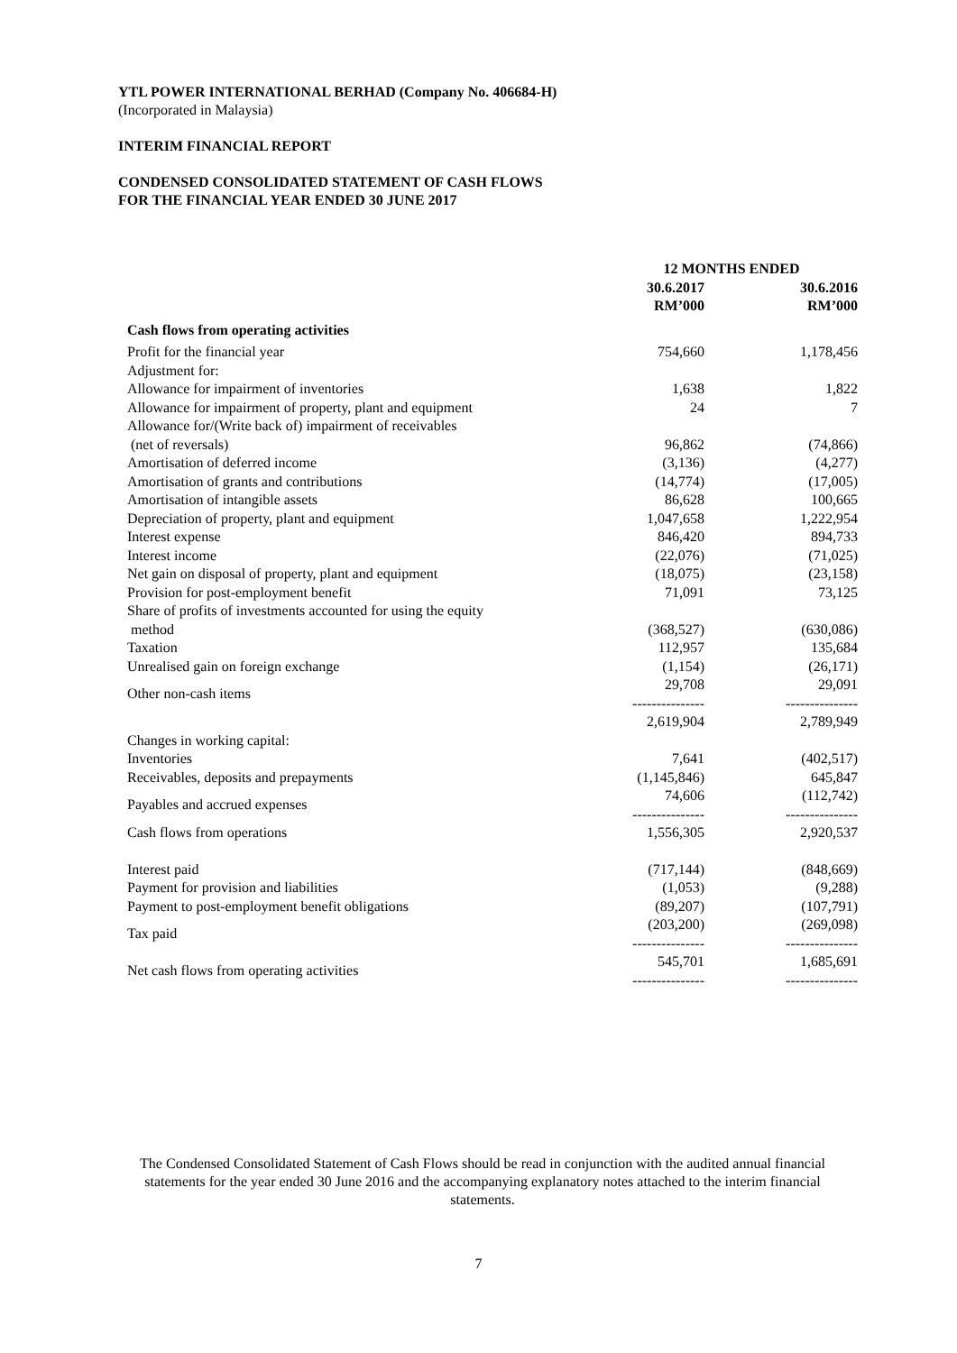YTL POWER INTERNATIONAL BERHAD (Company No. 406684-H)
(Incorporated in Malaysia)
INTERIM FINANCIAL REPORT
CONDENSED CONSOLIDATED STATEMENT OF CASH FLOWS
FOR THE FINANCIAL YEAR ENDED 30 JUNE 2017
| | 12 MONTHS ENDED | |
| | 30.6.2017 RM’000 | 30.6.2016 RM’000 |
| Cash flows from operating activities | | |
| Profit for the financial year | 754,660 | 1,178,456 |
| Adjustment for: | | |
| Allowance for impairment of inventories | 1,638 | 1,822 |
| Allowance for impairment of property, plant and equipment | 24 | 7 |
| Allowance for/(Write back of) impairment of receivables (net of reversals) | 96,862 | (74,866) |
| Amortisation of deferred income | (3,136) | (4,277) |
| Amortisation of grants and contributions | (14,774) | (17,005) |
| Amortisation of intangible assets | 86,628 | 100,665 |
| Depreciation of property, plant and equipment | 1,047,658 | 1,222,954 |
| Interest expense | 846,420 | 894,733 |
| Interest income | (22,076) | (71,025) |
| Net gain on disposal of property, plant and equipment | (18,075) | (23,158) |
| Provision for post-employment benefit | 71,091 | 73,125 |
| Share of profits of investments accounted for using the equity method | (368,527) | (630,086) |
| Taxation | 112,957 | 135,684 |
| Unrealised gain on foreign exchange | (1,154) | (26,171) |
| Other non-cash items | 29,708 --------------- | 29,091 --------------- |
| | 2,619,904 | 2,789,949 |
| Changes in working capital: | | |
| Inventories | 7,641 | (402,517) |
| Receivables, deposits and prepayments | (1,145,846) | 645,847 |
| Payables and accrued expenses | 74,606 --------------- | (112,742) --------------- |
| Cash flows from operations | 1,556,305 | 2,920,537 |
| Interest paid | (717,144) | (848,669) |
| Payment for provision and liabilities | (1,053) | (9,288) |
| Payment to post-employment benefit obligations | (89,207) | (107,791) |
| Tax paid | (203,200) --------------- | (269,098) --------------- |
| Net cash flows from operating activities | 545,701 --------------- | 1,685,691 --------------- |
The Condensed Consolidated Statement of Cash Flows should be read in conjunction with the audited annual financial statements for the year ended 30 June 2016 and the accompanying explanatory notes attached to the interim financial statements.
7